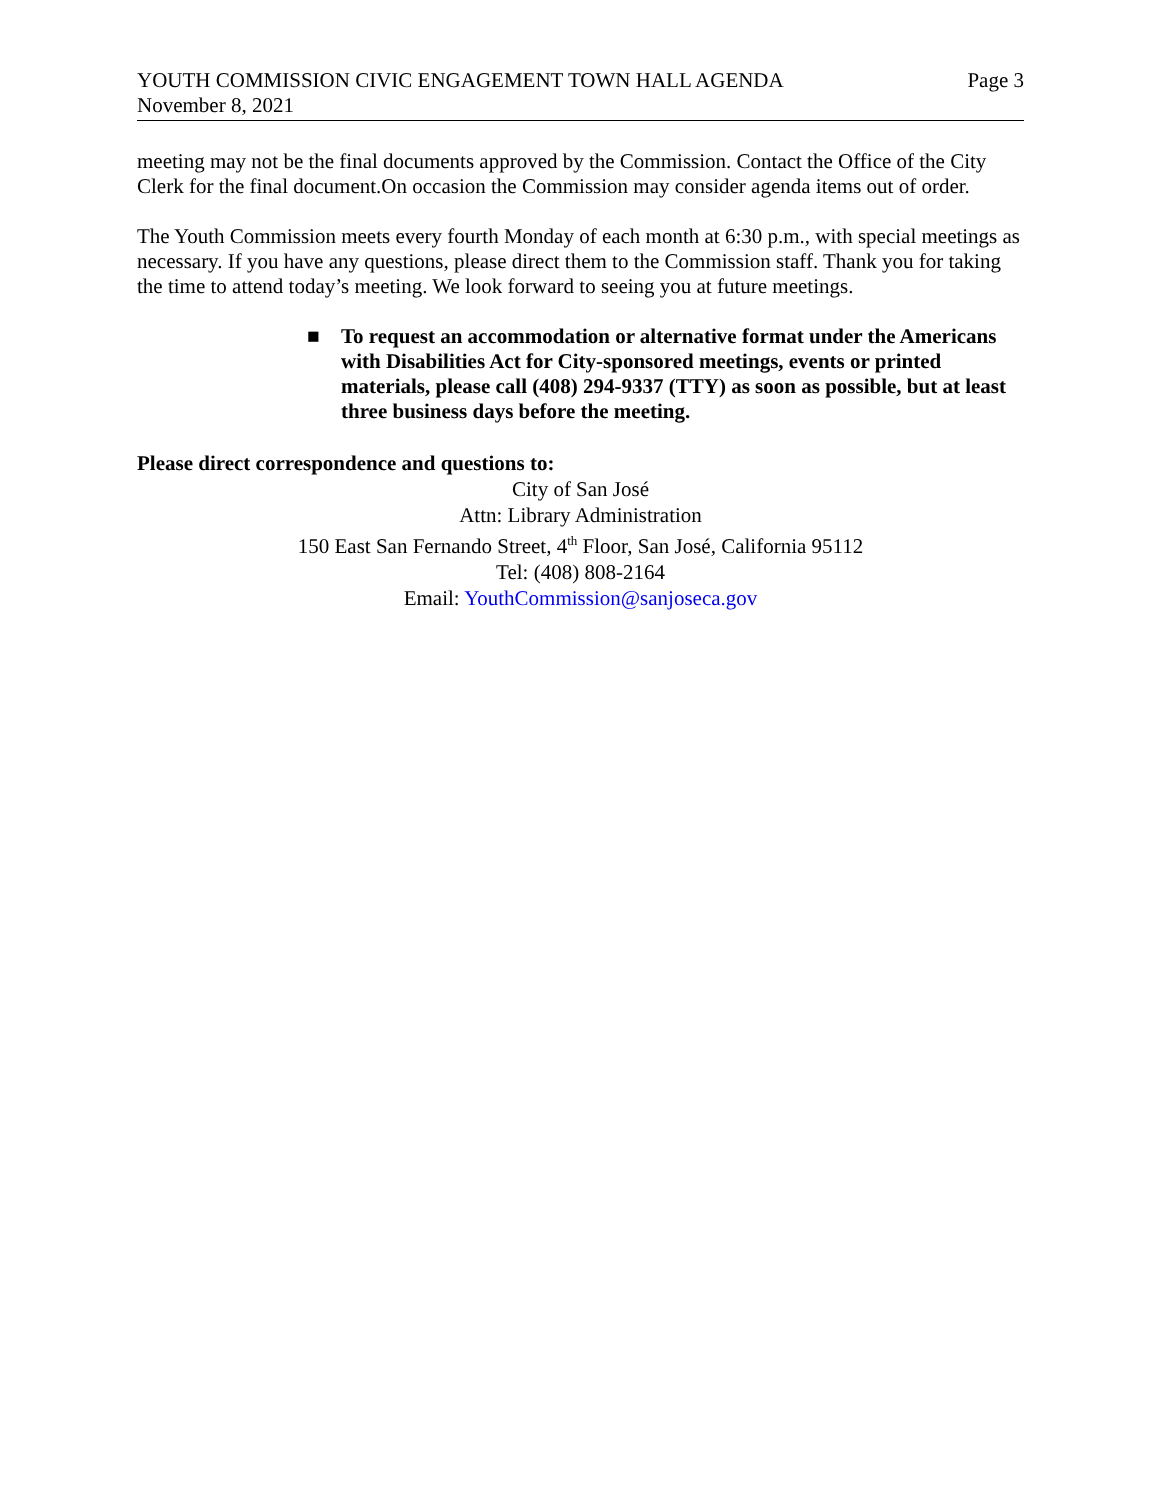YOUTH COMMISSION CIVIC ENGAGEMENT TOWN HALL AGENDA Page 3
November 8, 2021
meeting may not be the final documents approved by the Commission. Contact the Office of the City Clerk for the final document.On occasion the Commission may consider agenda items out of order.
The Youth Commission meets every fourth Monday of each month at 6:30 p.m., with special meetings as necessary. If you have any questions, please direct them to the Commission staff. Thank you for taking the time to attend today’s meeting. We look forward to seeing you at future meetings.
■ To request an accommodation or alternative format under the Americans with Disabilities Act for City-sponsored meetings, events or printed materials, please call (408) 294-9337 (TTY) as soon as possible, but at least three business days before the meeting.
Please direct correspondence and questions to:
City of San José
Attn: Library Administration
150 East San Fernando Street, 4<sup>th</sup> Floor, San José, California 95112
Tel: (408) 808-2164
Email: YouthCommission@sanjoseca.gov